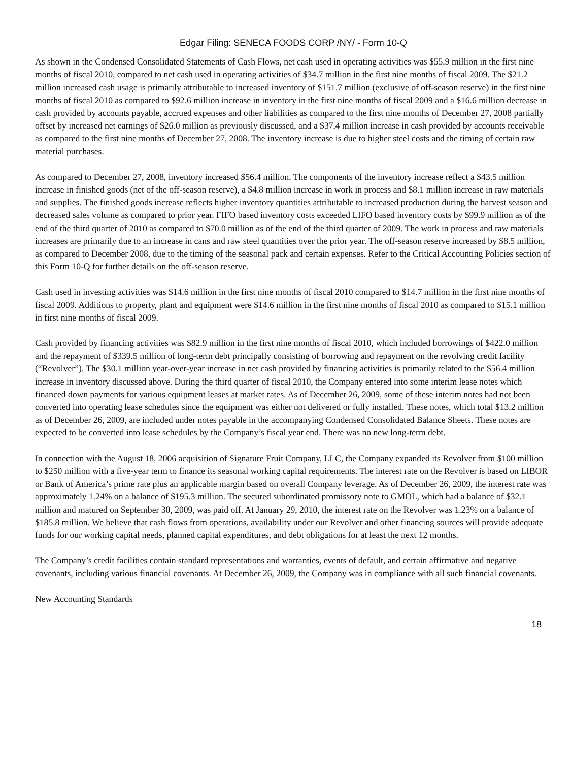Edgar Filing: SENECA FOODS CORP /NY/ - Form 10-Q
As shown in the Condensed Consolidated Statements of Cash Flows, net cash used in operating activities was $55.9 million in the first nine months of fiscal 2010, compared to net cash used in operating activities of $34.7 million in the first nine months of fiscal 2009. The $21.2 million increased cash usage is primarily attributable to increased inventory of $151.7 million (exclusive of off-season reserve) in the first nine months of fiscal 2010 as compared to $92.6 million increase in inventory in the first nine months of fiscal 2009 and a $16.6 million decrease in cash provided by accounts payable, accrued expenses and other liabilities as compared to the first nine months of December 27, 2008 partially offset by increased net earnings of $26.0 million as previously discussed, and a $37.4 million increase in cash provided by accounts receivable as compared to the first nine months of December 27, 2008. The inventory increase is due to higher steel costs and the timing of certain raw material purchases.
As compared to December 27, 2008, inventory increased $56.4 million. The components of the inventory increase reflect a $43.5 million increase in finished goods (net of the off-season reserve), a $4.8 million increase in work in process and $8.1 million increase in raw materials and supplies. The finished goods increase reflects higher inventory quantities attributable to increased production during the harvest season and decreased sales volume as compared to prior year. FIFO based inventory costs exceeded LIFO based inventory costs by $99.9 million as of the end of the third quarter of 2010 as compared to $70.0 million as of the end of the third quarter of 2009. The work in process and raw materials increases are primarily due to an increase in cans and raw steel quantities over the prior year. The off-season reserve increased by $8.5 million, as compared to December 2008, due to the timing of the seasonal pack and certain expenses. Refer to the Critical Accounting Policies section of this Form 10-Q for further details on the off-season reserve.
Cash used in investing activities was $14.6 million in the first nine months of fiscal 2010 compared to $14.7 million in the first nine months of fiscal 2009. Additions to property, plant and equipment were $14.6 million in the first nine months of fiscal 2010 as compared to $15.1 million in first nine months of fiscal 2009.
Cash provided by financing activities was $82.9 million in the first nine months of fiscal 2010, which included borrowings of $422.0 million and the repayment of $339.5 million of long-term debt principally consisting of borrowing and repayment on the revolving credit facility (“Revolver”). The $30.1 million year-over-year increase in net cash provided by financing activities is primarily related to the $56.4 million increase in inventory discussed above. During the third quarter of fiscal 2010, the Company entered into some interim lease notes which financed down payments for various equipment leases at market rates. As of December 26, 2009, some of these interim notes had not been converted into operating lease schedules since the equipment was either not delivered or fully installed. These notes, which total $13.2 million as of December 26, 2009, are included under notes payable in the accompanying Condensed Consolidated Balance Sheets. These notes are expected to be converted into lease schedules by the Company’s fiscal year end. There was no new long-term debt.
In connection with the August 18, 2006 acquisition of Signature Fruit Company, LLC, the Company expanded its Revolver from $100 million to $250 million with a five-year term to finance its seasonal working capital requirements. The interest rate on the Revolver is based on LIBOR or Bank of America’s prime rate plus an applicable margin based on overall Company leverage. As of December 26, 2009, the interest rate was approximately 1.24% on a balance of $195.3 million. The secured subordinated promissory note to GMOL, which had a balance of $32.1 million and matured on September 30, 2009, was paid off. At January 29, 2010, the interest rate on the Revolver was 1.23% on a balance of $185.8 million. We believe that cash flows from operations, availability under our Revolver and other financing sources will provide adequate funds for our working capital needs, planned capital expenditures, and debt obligations for at least the next 12 months.
The Company’s credit facilities contain standard representations and warranties, events of default, and certain affirmative and negative covenants, including various financial covenants. At December 26, 2009, the Company was in compliance with all such financial covenants.
New Accounting Standards
18